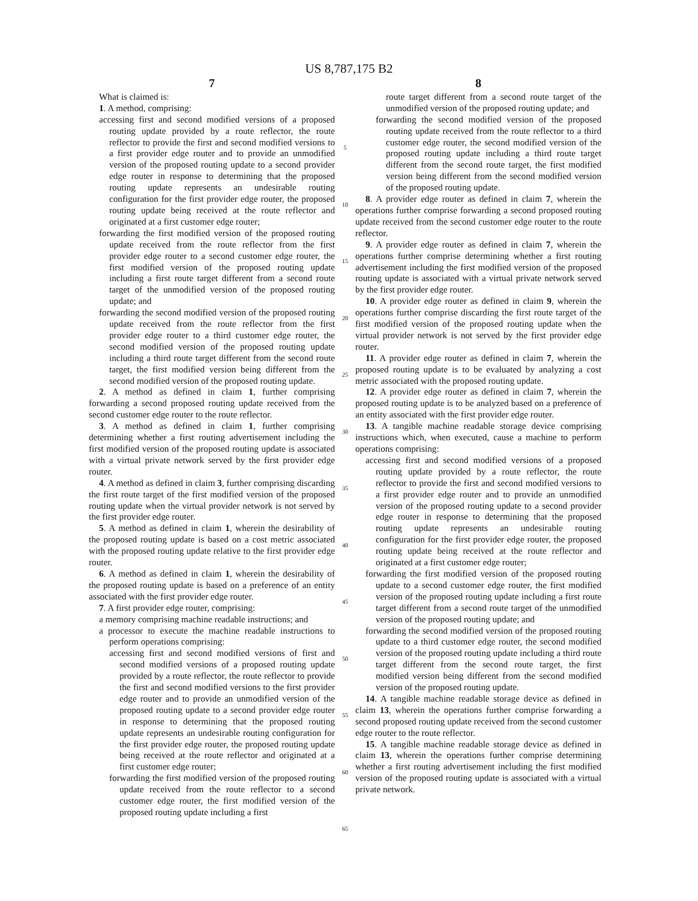US 8,787,175 B2
7
What is claimed is:
1. A method, comprising:
accessing first and second modified versions of a proposed routing update provided by a route reflector, the route reflector to provide the first and second modified versions to a first provider edge router and to provide an unmodified version of the proposed routing update to a second provider edge router in response to determining that the proposed routing update represents an undesirable routing configuration for the first provider edge router, the proposed routing update being received at the route reflector and originated at a first customer edge router;
forwarding the first modified version of the proposed routing update received from the route reflector from the first provider edge router to a second customer edge router, the first modified version of the proposed routing update including a first route target different from a second route target of the unmodified version of the proposed routing update; and
forwarding the second modified version of the proposed routing update received from the route reflector from the first provider edge router to a third customer edge router, the second modified version of the proposed routing update including a third route target different from the second route target, the first modified version being different from the second modified version of the proposed routing update.
2. A method as defined in claim 1, further comprising forwarding a second proposed routing update received from the second customer edge router to the route reflector.
3. A method as defined in claim 1, further comprising determining whether a first routing advertisement including the first modified version of the proposed routing update is associated with a virtual private network served by the first provider edge router.
4. A method as defined in claim 3, further comprising discarding the first route target of the first modified version of the proposed routing update when the virtual provider network is not served by the first provider edge router.
5. A method as defined in claim 1, wherein the desirability of the proposed routing update is based on a cost metric associated with the proposed routing update relative to the first provider edge router.
6. A method as defined in claim 1, wherein the desirability of the proposed routing update is based on a preference of an entity associated with the first provider edge router.
7. A first provider edge router, comprising:
a memory comprising machine readable instructions; and
a processor to execute the machine readable instructions to perform operations comprising:
accessing first and second modified versions of first and second modified versions of a proposed routing update provided by a route reflector, the route reflector to provide the first and second modified versions to the first provider edge router and to provide an unmodified version of the proposed routing update to a second provider edge router in response to determining that the proposed routing update represents an undesirable routing configuration for the first provider edge router, the proposed routing update being received at the route reflector and originated at a first customer edge router;
forwarding the first modified version of the proposed routing update received from the route reflector to a second customer edge router, the first modified version of the proposed routing update including a first
5
10
15
20
25
30
35
40
45
50
55
60
65
8
route target different from a second route target of the unmodified version of the proposed routing update; and
forwarding the second modified version of the proposed routing update received from the route reflector to a third customer edge router, the second modified version of the proposed routing update including a third route target different from the second route target, the first modified version being different from the second modified version of the proposed routing update.
8. A provider edge router as defined in claim 7, wherein the operations further comprise forwarding a second proposed routing update received from the second customer edge router to the route reflector.
9. A provider edge router as defined in claim 7, wherein the operations further comprise determining whether a first routing advertisement including the first modified version of the proposed routing update is associated with a virtual private network served by the first provider edge router.
10. A provider edge router as defined in claim 9, wherein the operations further comprise discarding the first route target of the first modified version of the proposed routing update when the virtual provider network is not served by the first provider edge router.
11. A provider edge router as defined in claim 7, wherein the proposed routing update is to be evaluated by analyzing a cost metric associated with the proposed routing update.
12. A provider edge router as defined in claim 7, wherein the proposed routing update is to be analyzed based on a preference of an entity associated with the first provider edge router.
13. A tangible machine readable storage device comprising instructions which, when executed, cause a machine to perform operations comprising:
accessing first and second modified versions of a proposed routing update provided by a route reflector, the route reflector to provide the first and second modified versions to a first provider edge router and to provide an unmodified version of the proposed routing update to a second provider edge router in response to determining that the proposed routing update represents an undesirable routing configuration for the first provider edge router, the proposed routing update being received at the route reflector and originated at a first customer edge router;
forwarding the first modified version of the proposed routing update to a second customer edge router, the first modified version of the proposed routing update including a first route target different from a second route target of the unmodified version of the proposed routing update; and
forwarding the second modified version of the proposed routing update to a third customer edge router, the second modified version of the proposed routing update including a third route target different from the second route target, the first modified version being different from the second modified version of the proposed routing update.
14. A tangible machine readable storage device as defined in claim 13, wherein the operations further comprise forwarding a second proposed routing update received from the second customer edge router to the route reflector.
15. A tangible machine readable storage device as defined in claim 13, wherein the operations further comprise determining whether a first routing advertisement including the first modified version of the proposed routing update is associated with a virtual private network.